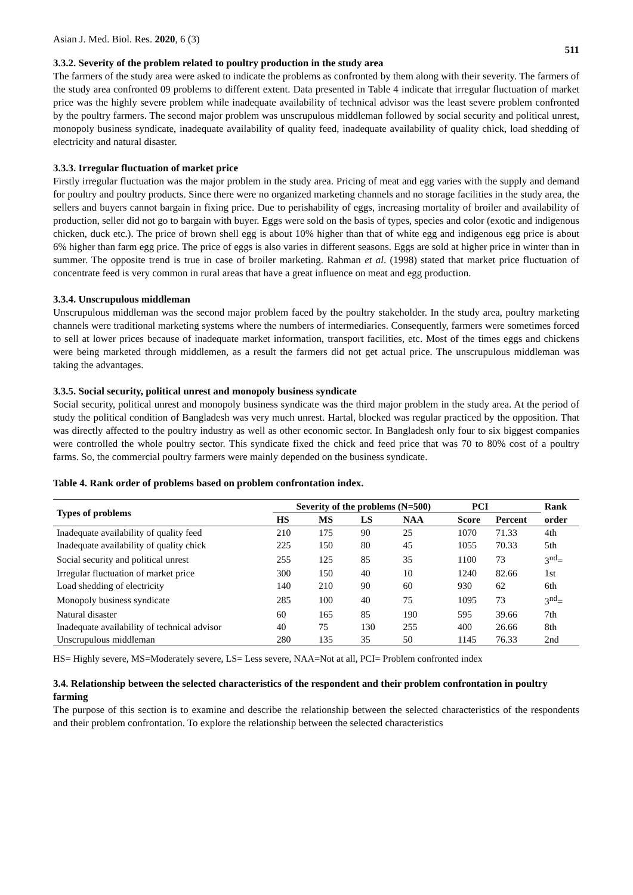Asian J. Med. Biol. Res. 2020, 6 (3) 511
3.3.2. Severity of the problem related to poultry production in the study area
The farmers of the study area were asked to indicate the problems as confronted by them along with their severity. The farmers of the study area confronted 09 problems to different extent. Data presented in Table 4 indicate that irregular fluctuation of market price was the highly severe problem while inadequate availability of technical advisor was the least severe problem confronted by the poultry farmers. The second major problem was unscrupulous middleman followed by social security and political unrest, monopoly business syndicate, inadequate availability of quality feed, inadequate availability of quality chick, load shedding of electricity and natural disaster.
3.3.3. Irregular fluctuation of market price
Firstly irregular fluctuation was the major problem in the study area. Pricing of meat and egg varies with the supply and demand for poultry and poultry products. Since there were no organized marketing channels and no storage facilities in the study area, the sellers and buyers cannot bargain in fixing price. Due to perishability of eggs, increasing mortality of broiler and availability of production, seller did not go to bargain with buyer. Eggs were sold on the basis of types, species and color (exotic and indigenous chicken, duck etc.). The price of brown shell egg is about 10% higher than that of white egg and indigenous egg price is about 6% higher than farm egg price. The price of eggs is also varies in different seasons. Eggs are sold at higher price in winter than in summer. The opposite trend is true in case of broiler marketing. Rahman et al. (1998) stated that market price fluctuation of concentrate feed is very common in rural areas that have a great influence on meat and egg production.
3.3.4. Unscrupulous middleman
Unscrupulous middleman was the second major problem faced by the poultry stakeholder. In the study area, poultry marketing channels were traditional marketing systems where the numbers of intermediaries. Consequently, farmers were sometimes forced to sell at lower prices because of inadequate market information, transport facilities, etc. Most of the times eggs and chickens were being marketed through middlemen, as a result the farmers did not get actual price. The unscrupulous middleman was taking the advantages.
3.3.5. Social security, political unrest and monopoly business syndicate
Social security, political unrest and monopoly business syndicate was the third major problem in the study area. At the period of study the political condition of Bangladesh was very much unrest. Hartal, blocked was regular practiced by the opposition. That was directly affected to the poultry industry as well as other economic sector. In Bangladesh only four to six biggest companies were controlled the whole poultry sector. This syndicate fixed the chick and feed price that was 70 to 80% cost of a poultry farms. So, the commercial poultry farmers were mainly depended on the business syndicate.
Table 4. Rank order of problems based on problem confrontation index.
| Types of problems | Severity of the problems (N=500) | | | | PCI | | Rank |
| --- | --- | --- | --- | --- | --- | --- | --- |
| | HS | MS | LS | NAA | Score | Percent | order |
| Inadequate availability of quality feed | 210 | 175 | 90 | 25 | 1070 | 71.33 | 4th |
| Inadequate availability of quality chick | 225 | 150 | 80 | 45 | 1055 | 70.33 | 5th |
| Social security and political unrest | 255 | 125 | 85 | 35 | 1100 | 73 | 3<sup>nd</sup>= |
| Irregular fluctuation of market price | 300 | 150 | 40 | 10 | 1240 | 82.66 | 1st |
| Load shedding of electricity | 140 | 210 | 90 | 60 | 930 | 62 | 6th |
| Monopoly business syndicate | 285 | 100 | 40 | 75 | 1095 | 73 | 3<sup>nd</sup>= |
| Natural disaster | 60 | 165 | 85 | 190 | 595 | 39.66 | 7th |
| Inadequate availability of technical advisor | 40 | 75 | 130 | 255 | 400 | 26.66 | 8th |
| Unscrupulous middleman | 280 | 135 | 35 | 50 | 1145 | 76.33 | 2nd |
HS= Highly severe, MS=Moderately severe, LS= Less severe, NAA=Not at all, PCI= Problem confronted index
3.4. Relationship between the selected characteristics of the respondent and their problem confrontation in poultry farming
The purpose of this section is to examine and describe the relationship between the selected characteristics of the respondents and their problem confrontation. To explore the relationship between the selected characteristics